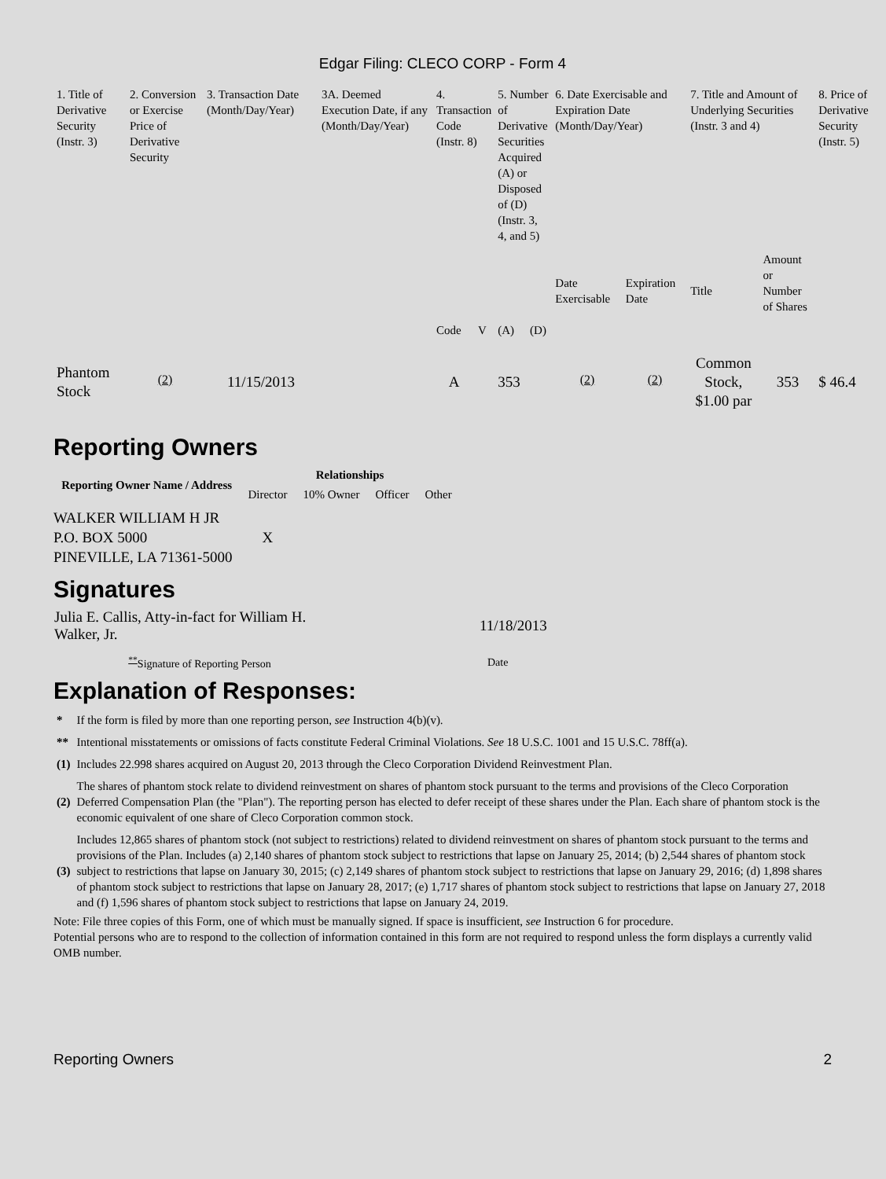Edgar Filing: CLECO CORP - Form 4
| 1. Title of Derivative Security (Instr. 3) | 2. Conversion or Exercise Price of Derivative Security | 3. Transaction Date (Month/Day/Year) | 3A. Deemed Execution Date, if any (Month/Day/Year) | 4. Transaction Code (Instr. 8) | | 5. Number of Derivative Securities Acquired (A) or Disposed of (D) (Instr. 3, 4, and 5) | | 6. Date Exercisable and Expiration Date (Month/Day/Year) | | 7. Title and Amount of Underlying Securities (Instr. 3 and 4) | | 8. Price of Derivative Security (Instr. 5) |
| | | | | Code | V | (A) | (D) | Date Exercisable | Expiration Date | Title | Amount or Number of Shares | |
| Phantom Stock | <sup>(2)</sup> | 11/15/2013 | | A | | 353 | | <sup>(2)</sup> | <sup>(2)</sup> | Common Stock, $1.00 par | 353 | $ 46.4 |
Reporting Owners
| Reporting Owner Name / Address | Relationships | | | |
| --- | --- | --- | --- | --- |
| | Director | 10% Owner | Officer | Other |
| WALKER WILLIAM H JR P.O. BOX 5000 PINEVILLE, LA 71361-5000 | X | | | |
Signatures
| Julia E. Callis, Atty-in-fact for William H. Walker, Jr. | 11/18/2013 |
| <sup>**</sup> Signature of Reporting Person | Date |
Explanation of Responses:
| * | If the form is filed by more than one reporting person, see Instruction 4(b)(v). |
| ** | Intentional misstatements or omissions of facts constitute Federal Criminal Violations. See 18 U.S.C. 1001 and 15 U.S.C. 78ff(a). |
| (1) | Includes 22.998 shares acquired on August 20, 2013 through the Cleco Corporation Dividend Reinvestment Plan. |
| (2) | The shares of phantom stock relate to dividend reinvestment on shares of phantom stock pursuant to the terms and provisions of the Cleco Corporation Deferred Compensation Plan (the "Plan"). The reporting person has elected to defer receipt of these shares under the Plan. Each share of phantom stock is the economic equivalent of one share of Cleco Corporation common stock. |
| (3) | Includes 12,865 shares of phantom stock (not subject to restrictions) related to dividend reinvestment on shares of phantom stock pursuant to the terms and provisions of the Plan. Includes (a) 2,140 shares of phantom stock subject to restrictions that lapse on January 25, 2014; (b) 2,544 shares of phantom stock subject to restrictions that lapse on January 30, 2015; (c) 2,149 shares of phantom stock subject to restrictions that lapse on January 29, 2016; (d) 1,898 shares of phantom stock subject to restrictions that lapse on January 28, 2017; (e) 1,717 shares of phantom stock subject to restrictions that lapse on January 27, 2018 and (f) 1,596 shares of phantom stock subject to restrictions that lapse on January 24, 2019. |
Note: File three copies of this Form, one of which must be manually signed. If space is insufficient, see Instruction 6 for procedure.
Potential persons who are to respond to the collection of information contained in this form are not required to respond unless the form displays a currently valid OMB number.
Reporting Owners 2